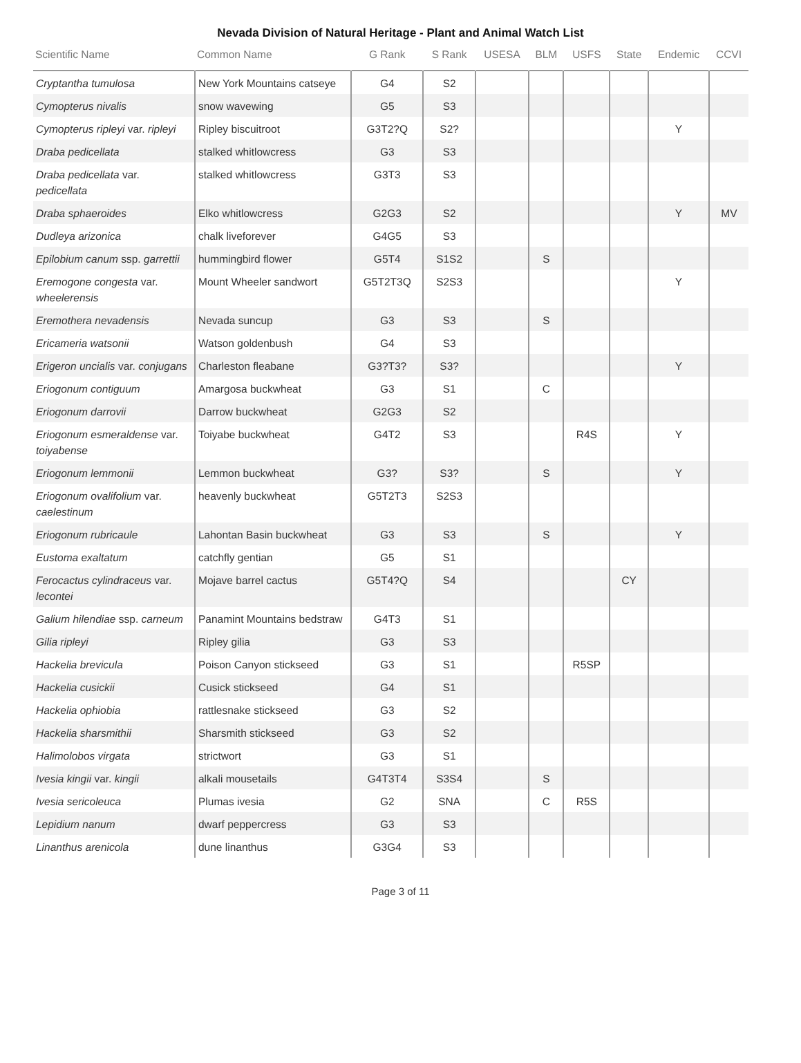Nevada Division of Natural Heritage - Plant and Animal Watch List
| Scientific Name | Common Name | G Rank | S Rank | USESA | BLM | USFS | State | Endemic | CCVI |
| --- | --- | --- | --- | --- | --- | --- | --- | --- | --- |
| Cryptantha tumulosa | New York Mountains catseye | G4 | S2 | | | | | | |
| Cymopterus nivalis | snow wavewing | G5 | S3 | | | | | | |
| Cymopterus ripleyi var. ripleyi | Ripley biscuitroot | G3T2?Q | S2? | | | | | Y | |
| Draba pedicellata | stalked whitlowcress | G3 | S3 | | | | | | |
| Draba pedicellata var. pedicellata | stalked whitlowcress | G3T3 | S3 | | | | | | |
| Draba sphaeroides | Elko whitlowcress | G2G3 | S2 | | | | | Y | MV |
| Dudleya arizonica | chalk liveforever | G4G5 | S3 | | | | | | |
| Epilobium canum ssp. garrettii | hummingbird flower | G5T4 | S1S2 | | S | | | | |
| Eremogone congesta var. wheelerensis | Mount Wheeler sandwort | G5T2T3Q | S2S3 | | | | | Y | |
| Eremothera nevadensis | Nevada suncup | G3 | S3 | | S | | | | |
| Ericameria watsonii | Watson goldenbush | G4 | S3 | | | | | | |
| Erigeron uncialis var. conjugans | Charleston fleabane | G3?T3? | S3? | | | | | Y | |
| Eriogonum contiguum | Amargosa buckwheat | G3 | S1 | | C | | | | |
| Eriogonum darrovii | Darrow buckwheat | G2G3 | S2 | | | | | | |
| Eriogonum esmeraldense var. toiyabense | Toiyabe buckwheat | G4T2 | S3 | | | R4S | | Y | |
| Eriogonum lemmonii | Lemmon buckwheat | G3? | S3? | | S | | | Y | |
| Eriogonum ovalifolium var. caelestinum | heavenly buckwheat | G5T2T3 | S2S3 | | | | | | |
| Eriogonum rubricaule | Lahontan Basin buckwheat | G3 | S3 | | S | | | Y | |
| Eustoma exaltatum | catchfly gentian | G5 | S1 | | | | | | |
| Ferocactus cylindraceus var. lecontei | Mojave barrel cactus | G5T4?Q | S4 | | | | CY | | |
| Galium hilendiae ssp. carneum | Panamint Mountains bedstraw | G4T3 | S1 | | | | | | |
| Gilia ripleyi | Ripley gilia | G3 | S3 | | | | | | |
| Hackelia brevicula | Poison Canyon stickseed | G3 | S1 | | | R5SP | | | |
| Hackelia cusickii | Cusick stickseed | G4 | S1 | | | | | | |
| Hackelia ophiobia | rattlesnake stickseed | G3 | S2 | | | | | | |
| Hackelia sharsmithii | Sharsmith stickseed | G3 | S2 | | | | | | |
| Halimolobos virgata | strictwort | G3 | S1 | | | | | | |
| Ivesia kingii var. kingii | alkali mousetails | G4T3T4 | S3S4 | | S | | | | |
| Ivesia sericoleuca | Plumas ivesia | G2 | SNA | | C | R5S | | | |
| Lepidium nanum | dwarf peppercress | G3 | S3 | | | | | | |
| Linanthus arenicola | dune linanthus | G3G4 | S3 | | | | | | |
Page 3 of 11